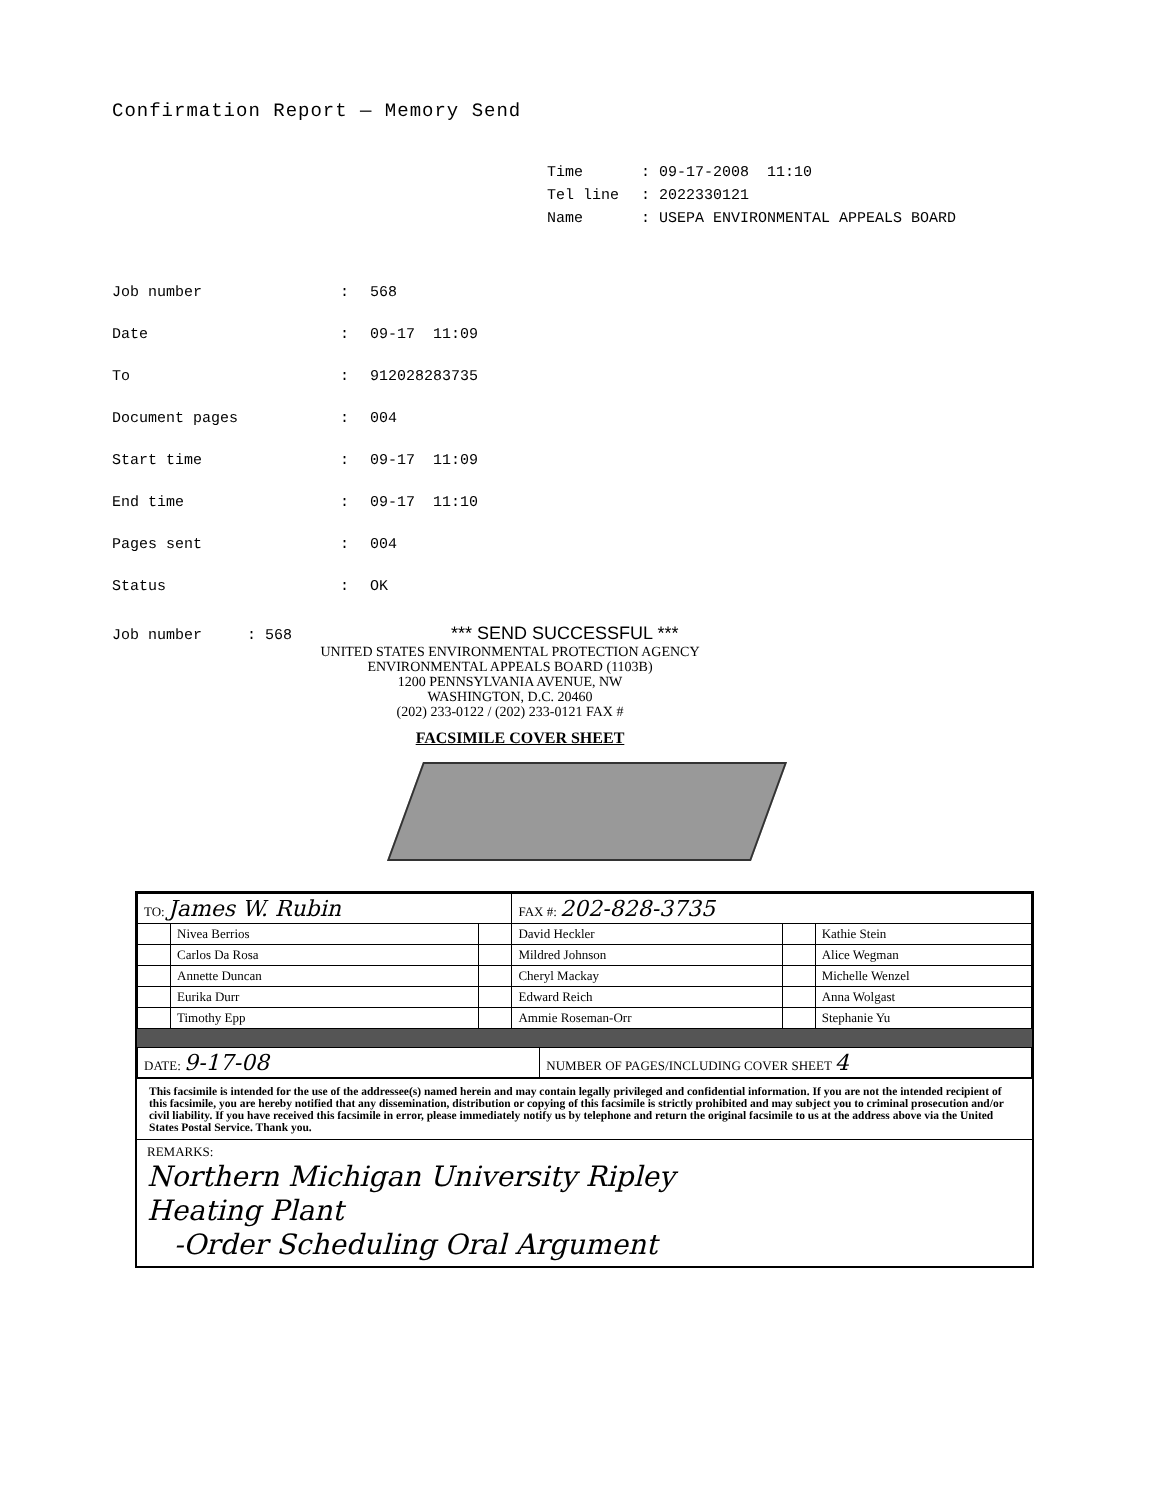Confirmation Report — Memory Send
| Time | : 09-17-2008 11:10 |
| Tel line | : 2022330121 |
| Name | : USEPA ENVIRONMENTAL APPEALS BOARD |
| Job number | : | 568 |
| Date | : | 09-17 11:09 |
| To | : | 912028283735 |
| Document pages | : | 004 |
| Start time | : | 09-17 11:09 |
| End time | : | 09-17 11:10 |
| Pages sent | : | 004 |
| Status | : | OK |
Job number : 568 *** SEND SUCCESSFUL ***
UNITED STATES ENVIRONMENTAL PROTECTION AGENCY
ENVIRONMENTAL APPEALS BOARD (1103B)
1200 PENNSYLVANIA AVENUE, NW
WASHINGTON, D.C. 20460
(202) 233-0122 / (202) 233-0121 FAX #
FACSIMILE COVER SHEET
| TO: James W. Rubin | | | FAX #: 202-828-3735 | | |
| | Nivea Berrios | | David Heckler | | Kathie Stein |
| | Carlos Da Rosa | | Mildred Johnson | | Alice Wegman |
| | Annette Duncan | | Cheryl Mackay | | Michelle Wenzel |
| | Eurika Durr | | Edward Reich | | Anna Wolgast |
| | Timothy Epp | | Ammie Roseman-Orr | | Stephanie Yu |
| DATE: 9-17-08 | NUMBER OF PAGES/INCLUDING COVER SHEET 4 |
This facsimile is intended for the use of the addressee(s) named herein and may contain legally privileged and confidential information. If you are not the intended recipient of this facsimile, you are hereby notified that any dissemination, distribution or copying of this facsimile is strictly prohibited and may subject you to criminal prosecution and/or civil liability. If you have received this facsimile in error, please immediately notify us by telephone and return the original facsimile to us at the address above via the United States Postal Service. Thank you.
REMARKS:
Northern Michigan University Ripley
Heating Plant
-Order Scheduling Oral Argument